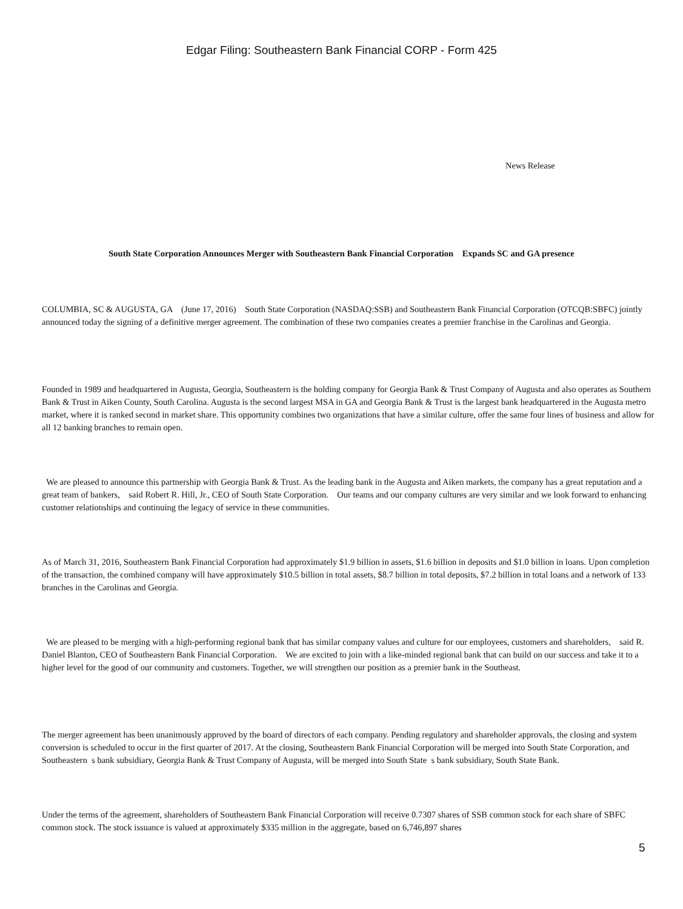Edgar Filing: Southeastern Bank Financial CORP - Form 425
News Release
South State Corporation Announces Merger with Southeastern Bank Financial Corporation Expands SC and GA presence
COLUMBIA, SC & AUGUSTA, GA (June 17, 2016) South State Corporation (NASDAQ:SSB) and Southeastern Bank Financial Corporation (OTCQB:SBFC) jointly announced today the signing of a definitive merger agreement. The combination of these two companies creates a premier franchise in the Carolinas and Georgia.
Founded in 1989 and headquartered in Augusta, Georgia, Southeastern is the holding company for Georgia Bank & Trust Company of Augusta and also operates as Southern Bank & Trust in Aiken County, South Carolina. Augusta is the second largest MSA in GA and Georgia Bank & Trust is the largest bank headquartered in the Augusta metro market, where it is ranked second in market share. This opportunity combines two organizations that have a similar culture, offer the same four lines of business and allow for all 12 banking branches to remain open.
We are pleased to announce this partnership with Georgia Bank & Trust. As the leading bank in the Augusta and Aiken markets, the company has a great reputation and a great team of bankers, said Robert R. Hill, Jr., CEO of South State Corporation. Our teams and our company cultures are very similar and we look forward to enhancing customer relationships and continuing the legacy of service in these communities.
As of March 31, 2016, Southeastern Bank Financial Corporation had approximately $1.9 billion in assets, $1.6 billion in deposits and $1.0 billion in loans. Upon completion of the transaction, the combined company will have approximately $10.5 billion in total assets, $8.7 billion in total deposits, $7.2 billion in total loans and a network of 133 branches in the Carolinas and Georgia.
We are pleased to be merging with a high-performing regional bank that has similar company values and culture for our employees, customers and shareholders, said R. Daniel Blanton, CEO of Southeastern Bank Financial Corporation. We are excited to join with a like-minded regional bank that can build on our success and take it to a higher level for the good of our community and customers. Together, we will strengthen our position as a premier bank in the Southeast.
The merger agreement has been unanimously approved by the board of directors of each company. Pending regulatory and shareholder approvals, the closing and system conversion is scheduled to occur in the first quarter of 2017. At the closing, Southeastern Bank Financial Corporation will be merged into South State Corporation, and Southeastern s bank subsidiary, Georgia Bank & Trust Company of Augusta, will be merged into South State s bank subsidiary, South State Bank.
Under the terms of the agreement, shareholders of Southeastern Bank Financial Corporation will receive 0.7307 shares of SSB common stock for each share of SBFC common stock. The stock issuance is valued at approximately $335 million in the aggregate, based on 6,746,897 shares
5